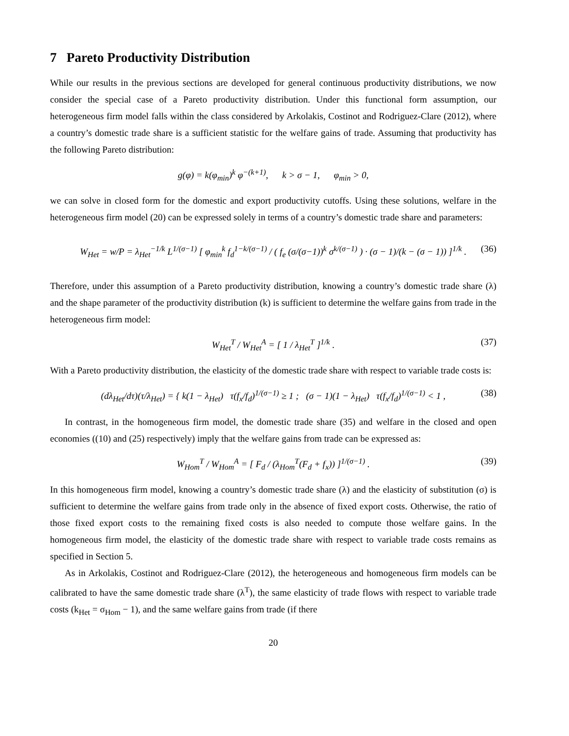7 Pareto Productivity Distribution
While our results in the previous sections are developed for general continuous productivity distributions, we now consider the special case of a Pareto productivity distribution. Under this functional form assumption, our heterogeneous firm model falls within the class considered by Arkolakis, Costinot and Rodriguez-Clare (2012), where a country’s domestic trade share is a sufficient statistic for the welfare gains of trade. Assuming that productivity has the following Pareto distribution:
g(φ) = k(φ<sub>min</sub>)<sup>k</sup> φ<sup>−(k+1)</sup>, k > σ − 1, φ<sub>min</sub> > 0,
we can solve in closed form for the domestic and export productivity cutoffs. Using these solutions, welfare in the heterogeneous firm model (20) can be expressed solely in terms of a country’s domestic trade share and parameters:
W<sub>Het</sub> = w/P = λ<sub>Het</sub><sup>−1/k</sup> L<sup>1/(σ−1)</sup> [ φ<sub>min</sub><sup>k</sup> f<sub>d</sub><sup>1−k/(σ−1)</sup> / ( f<sub>e</sub> (σ/(σ−1))<sup>k</sup> σ<sup>k/(σ−1)</sup> ) · (σ − 1)/(k − (σ − 1)) ]<sup>1/k</sup> . (36)
Therefore, under this assumption of a Pareto productivity distribution, knowing a country’s domestic trade share (λ) and the shape parameter of the productivity distribution (k) is sufficient to determine the welfare gains from trade in the heterogeneous firm model:
W<sub>Het</sub><sup>T</sup> / W<sub>Het</sub><sup>A</sup> = [ 1 / λ<sub>Het</sub><sup>T</sup> ]<sup>1/k</sup> . (37)
With a Pareto productivity distribution, the elasticity of the domestic trade share with respect to variable trade costs is:
(dλ<sub>Het</sub>/dτ)(τ/λ<sub>Het</sub>) = { k(1 − λ<sub>Het</sub>) τ(f<sub>x</sub>/f<sub>d</sub>)<sup>1/(σ−1)</sup> ≥ 1 ; (σ − 1)(1 − λ<sub>Het</sub>) τ(f<sub>x</sub>/f<sub>d</sub>)<sup>1/(σ−1)</sup> < 1 , (38)
In contrast, in the homogeneous firm model, the domestic trade share (35) and welfare in the closed and open economies ((10) and (25) respectively) imply that the welfare gains from trade can be expressed as:
W<sub>Hom</sub><sup>T</sup> / W<sub>Hom</sub><sup>A</sup> = [ F<sub>d</sub> / (λ<sub>Hom</sub><sup>T</sup>(F<sub>d</sub> + f<sub>x</sub>)) ]<sup>1/(σ−1)</sup> . (39)
In this homogeneous firm model, knowing a country’s domestic trade share (λ) and the elasticity of substitution (σ) is sufficient to determine the welfare gains from trade only in the absence of fixed export costs. Otherwise, the ratio of those fixed export costs to the remaining fixed costs is also needed to compute those welfare gains. In the homogeneous firm model, the elasticity of the domestic trade share with respect to variable trade costs remains as specified in Section 5.
As in Arkolakis, Costinot and Rodriguez-Clare (2012), the heterogeneous and homogeneous firm models can be calibrated to have the same domestic trade share (λ<sup>T</sup>), the same elasticity of trade flows with respect to variable trade costs (k<sub>Het</sub> = σ<sub>Hom</sub> − 1), and the same welfare gains from trade (if there
20